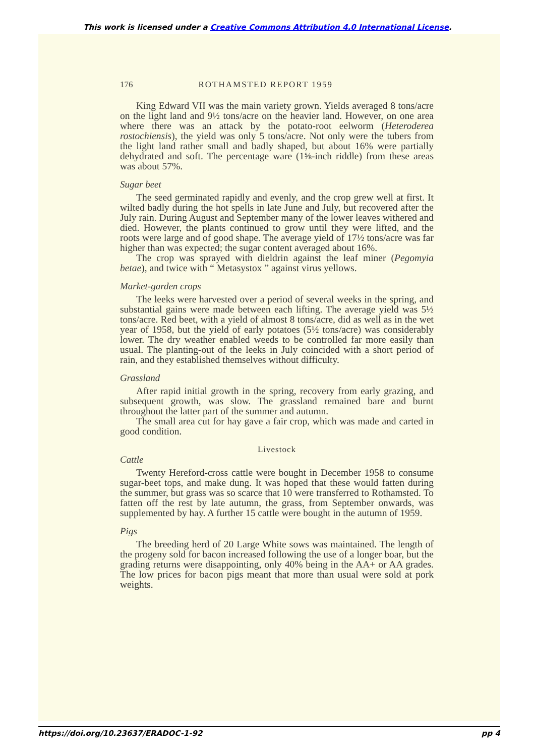This work is licensed under a Creative Commons Attribution 4.0 International License.
176 ROTHAMSTED REPORT 1959
King Edward VII was the main variety grown. Yields averaged 8 tons/acre on the light land and 9½ tons/acre on the heavier land. However, on one area where there was an attack by the potato-root eelworm (Heteroderea rostochiensis), the yield was only 5 tons/acre. Not only were the tubers from the light land rather small and badly shaped, but about 16% were partially dehydrated and soft. The percentage ware (1⅝-inch riddle) from these areas was about 57%.
Sugar beet
The seed germinated rapidly and evenly, and the crop grew well at first. It wilted badly during the hot spells in late June and July, but recovered after the July rain. During August and September many of the lower leaves withered and died. However, the plants continued to grow until they were lifted, and the roots were large and of good shape. The average yield of 17½ tons/acre was far higher than was expected; the sugar content averaged about 16%.
The crop was sprayed with dieldrin against the leaf miner (Pegomyia betae), and twice with “ Metasystox ” against virus yellows.
Market-garden crops
The leeks were harvested over a period of several weeks in the spring, and substantial gains were made between each lifting. The average yield was 5½ tons/acre. Red beet, with a yield of almost 8 tons/acre, did as well as in the wet year of 1958, but the yield of early potatoes (5½ tons/acre) was considerably lower. The dry weather enabled weeds to be controlled far more easily than usual. The planting-out of the leeks in July coincided with a short period of rain, and they established themselves without difficulty.
Grassland
After rapid initial growth in the spring, recovery from early grazing, and subsequent growth, was slow. The grassland remained bare and burnt throughout the latter part of the summer and autumn.
The small area cut for hay gave a fair crop, which was made and carted in good condition.
Livestock
Cattle
Twenty Hereford-cross cattle were bought in December 1958 to consume sugar-beet tops, and make dung. It was hoped that these would fatten during the summer, but grass was so scarce that 10 were transferred to Rothamsted. To fatten off the rest by late autumn, the grass, from September onwards, was supplemented by hay. A further 15 cattle were bought in the autumn of 1959.
Pigs
The breeding herd of 20 Large White sows was maintained. The length of the progeny sold for bacon increased following the use of a longer boar, but the grading returns were disappointing, only 40% being in the AA+ or AA grades. The low prices for bacon pigs meant that more than usual were sold at pork weights.
https://doi.org/10.23637/ERADOC-1-92 pp 4